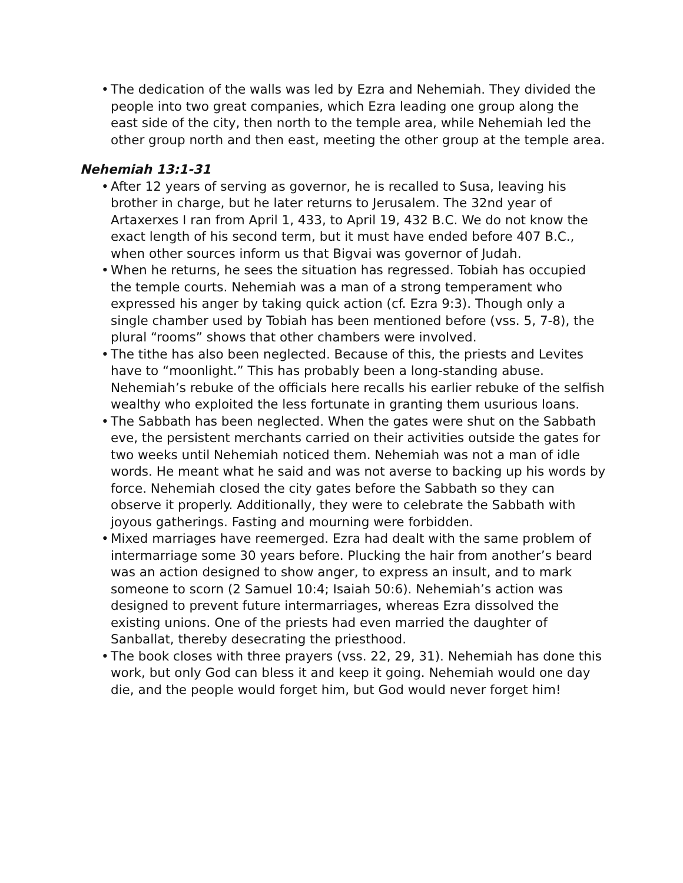• The dedication of the walls was led by Ezra and Nehemiah. They divided the people into two great companies, which Ezra leading one group along the east side of the city, then north to the temple area, while Nehemiah led the other group north and then east, meeting the other group at the temple area.
Nehemiah 13:1-31
• After 12 years of serving as governor, he is recalled to Susa, leaving his brother in charge, but he later returns to Jerusalem. The 32nd year of Artaxerxes I ran from April 1, 433, to April 19, 432 B.C. We do not know the exact length of his second term, but it must have ended before 407 B.C., when other sources inform us that Bigvai was governor of Judah.
• When he returns, he sees the situation has regressed. Tobiah has occupied the temple courts. Nehemiah was a man of a strong temperament who expressed his anger by taking quick action (cf. Ezra 9:3). Though only a single chamber used by Tobiah has been mentioned before (vss. 5, 7-8), the plural “rooms” shows that other chambers were involved.
• The tithe has also been neglected. Because of this, the priests and Levites have to “moonlight.” This has probably been a long-standing abuse. Nehemiah’s rebuke of the officials here recalls his earlier rebuke of the selfish wealthy who exploited the less fortunate in granting them usurious loans.
• The Sabbath has been neglected. When the gates were shut on the Sabbath eve, the persistent merchants carried on their activities outside the gates for two weeks until Nehemiah noticed them. Nehemiah was not a man of idle words. He meant what he said and was not averse to backing up his words by force. Nehemiah closed the city gates before the Sabbath so they can observe it properly. Additionally, they were to celebrate the Sabbath with joyous gatherings. Fasting and mourning were forbidden.
• Mixed marriages have reemerged. Ezra had dealt with the same problem of intermarriage some 30 years before. Plucking the hair from another’s beard was an action designed to show anger, to express an insult, and to mark someone to scorn (2 Samuel 10:4; Isaiah 50:6). Nehemiah’s action was designed to prevent future intermarriages, whereas Ezra dissolved the existing unions. One of the priests had even married the daughter of Sanballat, thereby desecrating the priesthood.
• The book closes with three prayers (vss. 22, 29, 31). Nehemiah has done this work, but only God can bless it and keep it going. Nehemiah would one day die, and the people would forget him, but God would never forget him!